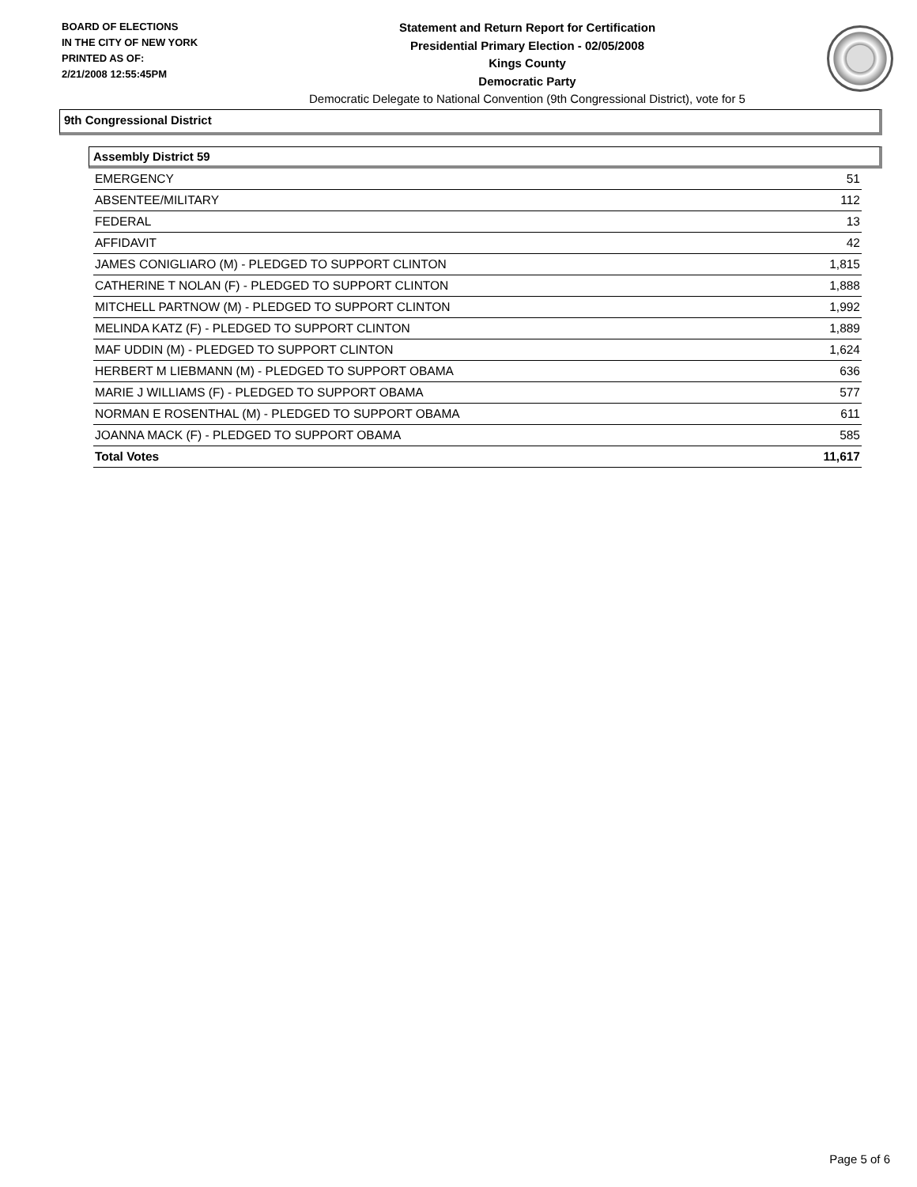BOARD OF ELECTIONS
IN THE CITY OF NEW YORK
PRINTED AS OF:
2/21/2008 12:55:45PM
Statement and Return Report for Certification
Presidential Primary Election - 02/05/2008
Kings County
Democratic Party
Democratic Delegate to National Convention (9th Congressional District), vote for 5
9th Congressional District
Assembly District 59
| EMERGENCY | 51 |
| ABSENTEE/MILITARY | 112 |
| FEDERAL | 13 |
| AFFIDAVIT | 42 |
| JAMES CONIGLIARO (M) - PLEDGED TO SUPPORT CLINTON | 1,815 |
| CATHERINE T NOLAN (F) - PLEDGED TO SUPPORT CLINTON | 1,888 |
| MITCHELL PARTNOW (M) - PLEDGED TO SUPPORT CLINTON | 1,992 |
| MELINDA KATZ (F) - PLEDGED TO SUPPORT CLINTON | 1,889 |
| MAF UDDIN (M) - PLEDGED TO SUPPORT CLINTON | 1,624 |
| HERBERT M LIEBMANN (M) - PLEDGED TO SUPPORT OBAMA | 636 |
| MARIE J WILLIAMS (F) - PLEDGED TO SUPPORT OBAMA | 577 |
| NORMAN E ROSENTHAL (M) - PLEDGED TO SUPPORT OBAMA | 611 |
| JOANNA MACK (F) - PLEDGED TO SUPPORT OBAMA | 585 |
| Total Votes | 11,617 |
Page 5 of 6